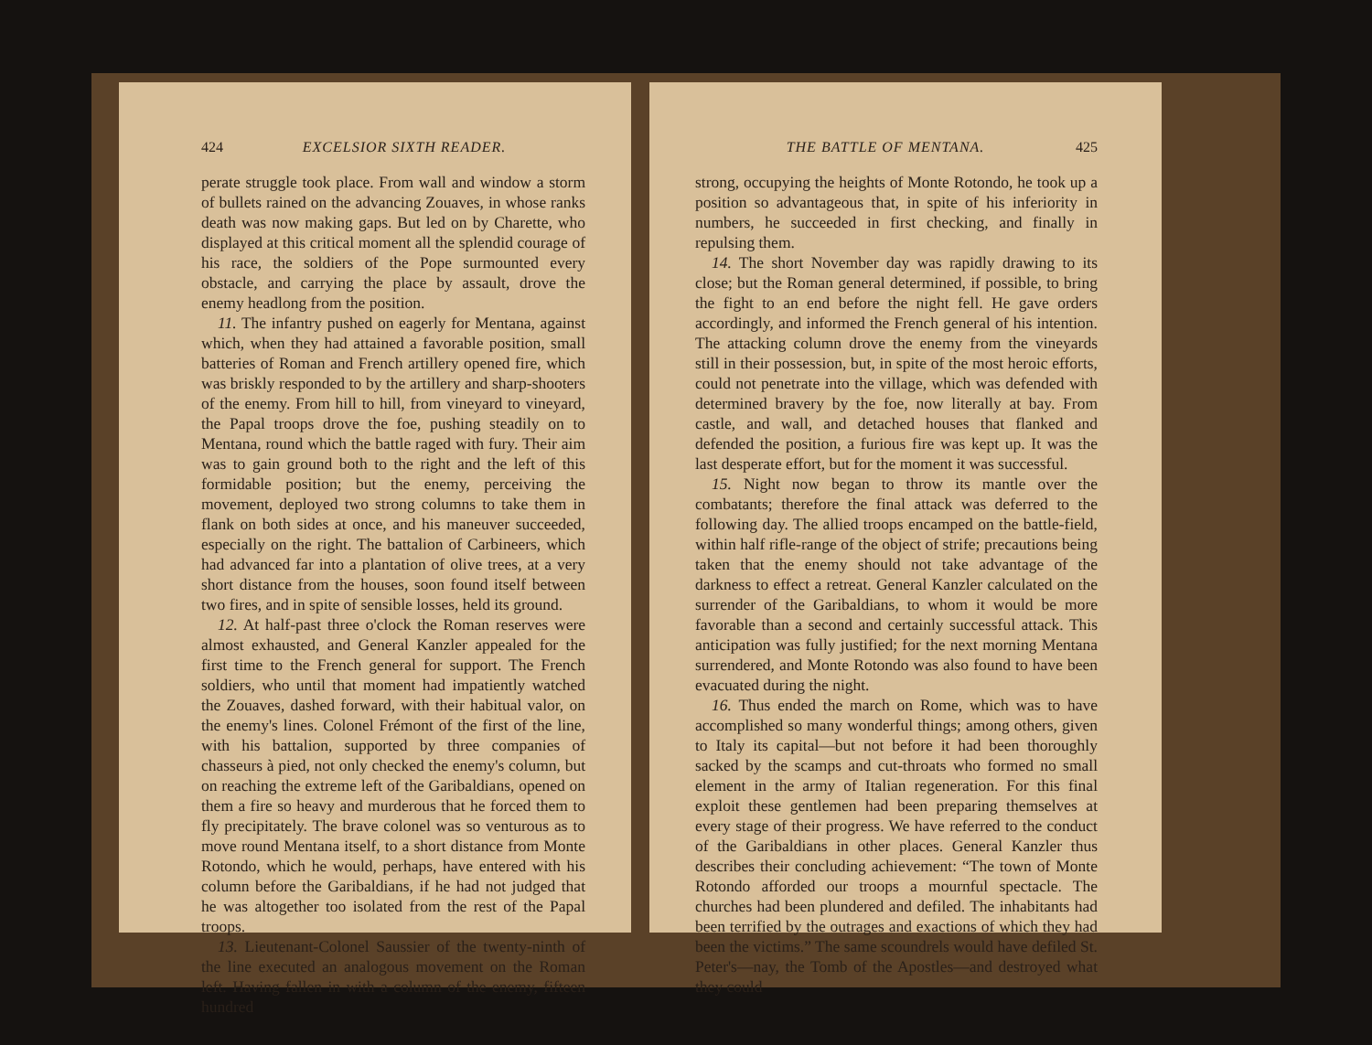424 EXCELSIOR SIXTH READER.
perate struggle took place. From wall and window a storm of bullets rained on the advancing Zouaves, in whose ranks death was now making gaps. But led on by Charette, who displayed at this critical moment all the splendid courage of his race, the soldiers of the Pope surmounted every obstacle, and carrying the place by assault, drove the enemy headlong from the position.
11. The infantry pushed on eagerly for Mentana, against which, when they had attained a favorable position, small batteries of Roman and French artillery opened fire, which was briskly responded to by the artillery and sharp-shooters of the enemy. From hill to hill, from vineyard to vineyard, the Papal troops drove the foe, pushing steadily on to Mentana, round which the battle raged with fury. Their aim was to gain ground both to the right and the left of this formidable position; but the enemy, perceiving the movement, deployed two strong columns to take them in flank on both sides at once, and his maneuver succeeded, especially on the right. The battalion of Carbineers, which had advanced far into a plantation of olive trees, at a very short distance from the houses, soon found itself between two fires, and in spite of sensible losses, held its ground.
12. At half-past three o'clock the Roman reserves were almost exhausted, and General Kanzler appealed for the first time to the French general for support. The French soldiers, who until that moment had impatiently watched the Zouaves, dashed forward, with their habitual valor, on the enemy's lines. Colonel Frémont of the first of the line, with his battalion, supported by three companies of chasseurs à pied, not only checked the enemy's column, but on reaching the extreme left of the Garibaldians, opened on them a fire so heavy and murderous that he forced them to fly precipitately. The brave colonel was so venturous as to move round Mentana itself, to a short distance from Monte Rotondo, which he would, perhaps, have entered with his column before the Garibaldians, if he had not judged that he was altogether too isolated from the rest of the Papal troops.
13. Lieutenant-Colonel Saussier of the twenty-ninth of the line executed an analogous movement on the Roman left. Having fallen in with a column of the enemy, fifteen hundred
THE BATTLE OF MENTANA. 425
strong, occupying the heights of Monte Rotondo, he took up a position so advantageous that, in spite of his inferiority in numbers, he succeeded in first checking, and finally in repulsing them.
14. The short November day was rapidly drawing to its close; but the Roman general determined, if possible, to bring the fight to an end before the night fell. He gave orders accordingly, and informed the French general of his intention. The attacking column drove the enemy from the vineyards still in their possession, but, in spite of the most heroic efforts, could not penetrate into the village, which was defended with determined bravery by the foe, now literally at bay. From castle, and wall, and detached houses that flanked and defended the position, a furious fire was kept up. It was the last desperate effort, but for the moment it was successful.
15. Night now began to throw its mantle over the combatants; therefore the final attack was deferred to the following day. The allied troops encamped on the battle-field, within half rifle-range of the object of strife; precautions being taken that the enemy should not take advantage of the darkness to effect a retreat. General Kanzler calculated on the surrender of the Garibaldians, to whom it would be more favorable than a second and certainly successful attack. This anticipation was fully justified; for the next morning Mentana surrendered, and Monte Rotondo was also found to have been evacuated during the night.
16. Thus ended the march on Rome, which was to have accomplished so many wonderful things; among others, given to Italy its capital—but not before it had been thoroughly sacked by the scamps and cut-throats who formed no small element in the army of Italian regeneration. For this final exploit these gentlemen had been preparing themselves at every stage of their progress. We have referred to the conduct of the Garibaldians in other places. General Kanzler thus describes their concluding achievement: “The town of Monte Rotondo afforded our troops a mournful spectacle. The churches had been plundered and defiled. The inhabitants had been terrified by the outrages and exactions of which they had been the victims.” The same scoundrels would have defiled St. Peter's—nay, the Tomb of the Apostles—and destroyed what they could